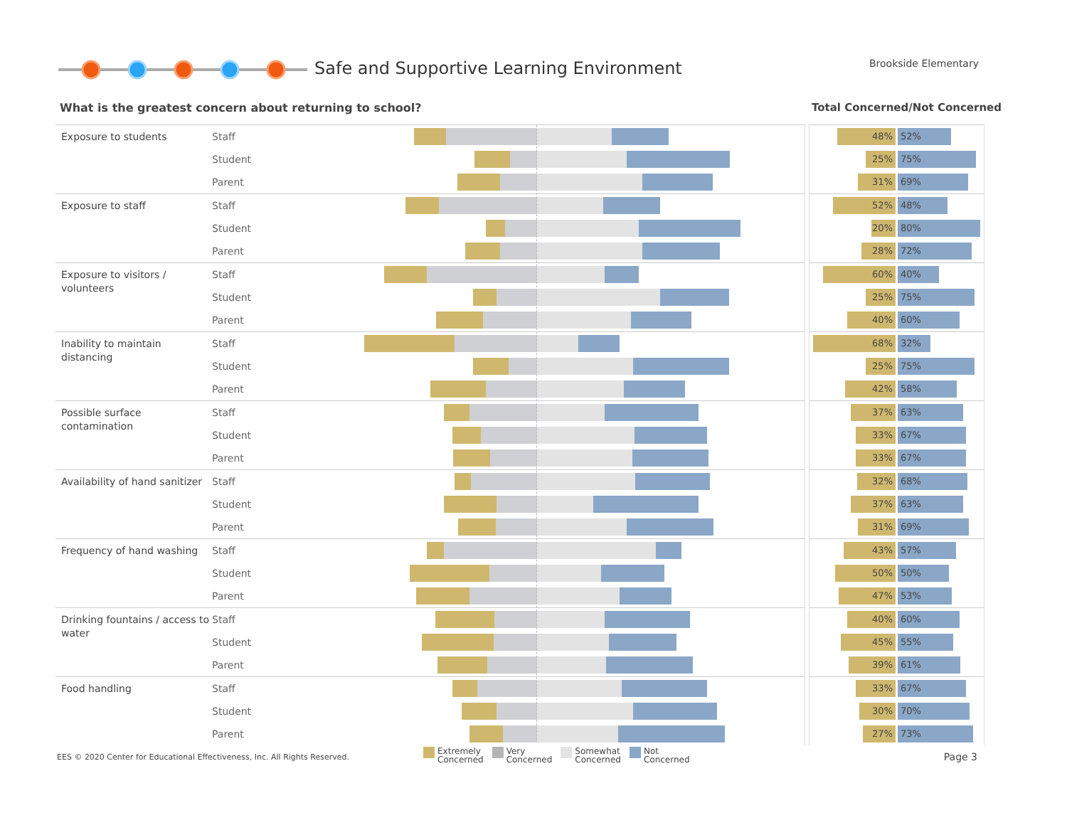Safe and Supportive Learning Environment
Brookside Elementary
What is the greatest concern about returning to school?
Total Concerned/Not Concerned
| Exposure to students | Staff | | | 48% 52% |
| | Student | | | 25% 75% |
| | Parent | | | 31% 69% |
| Exposure to staff | Staff | | | 52% 48% |
| | Student | | | 20% 80% |
| | Parent | | | 28% 72% |
| Exposure to visitors / volunteers | Staff | | | 60% 40% |
| | Student | | | 25% 75% |
| | Parent | | | 40% 60% |
| Inability to maintain distancing | Staff | | | 68% 32% |
| | Student | | | 25% 75% |
| | Parent | | | 42% 58% |
| Possible surface contamination | Staff | | | 37% 63% |
| | Student | | | 33% 67% |
| | Parent | | | 33% 67% |
| Availability of hand sanitizer | Staff | | | 32% 68% |
| | Student | | | 37% 63% |
| | Parent | | | 31% 69% |
| Frequency of hand washing | Staff | | | 43% 57% |
| | Student | | | 50% 50% |
| | Parent | | | 47% 53% |
| Drinking fountains / access to water | Staff | | | 40% 60% |
| | Student | | | 45% 55% |
| | Parent | | | 39% 61% |
| Food handling | Staff | | | 33% 67% |
| | Student | | | 30% 70% |
| | Parent | | | 27% 73% |
EES © 2020 Center for Educational Effectiveness, Inc. All Rights Reserved.
Extremely
Concerned Very
Concerned Somewhat
Concerned Not
Concerned
Page 3